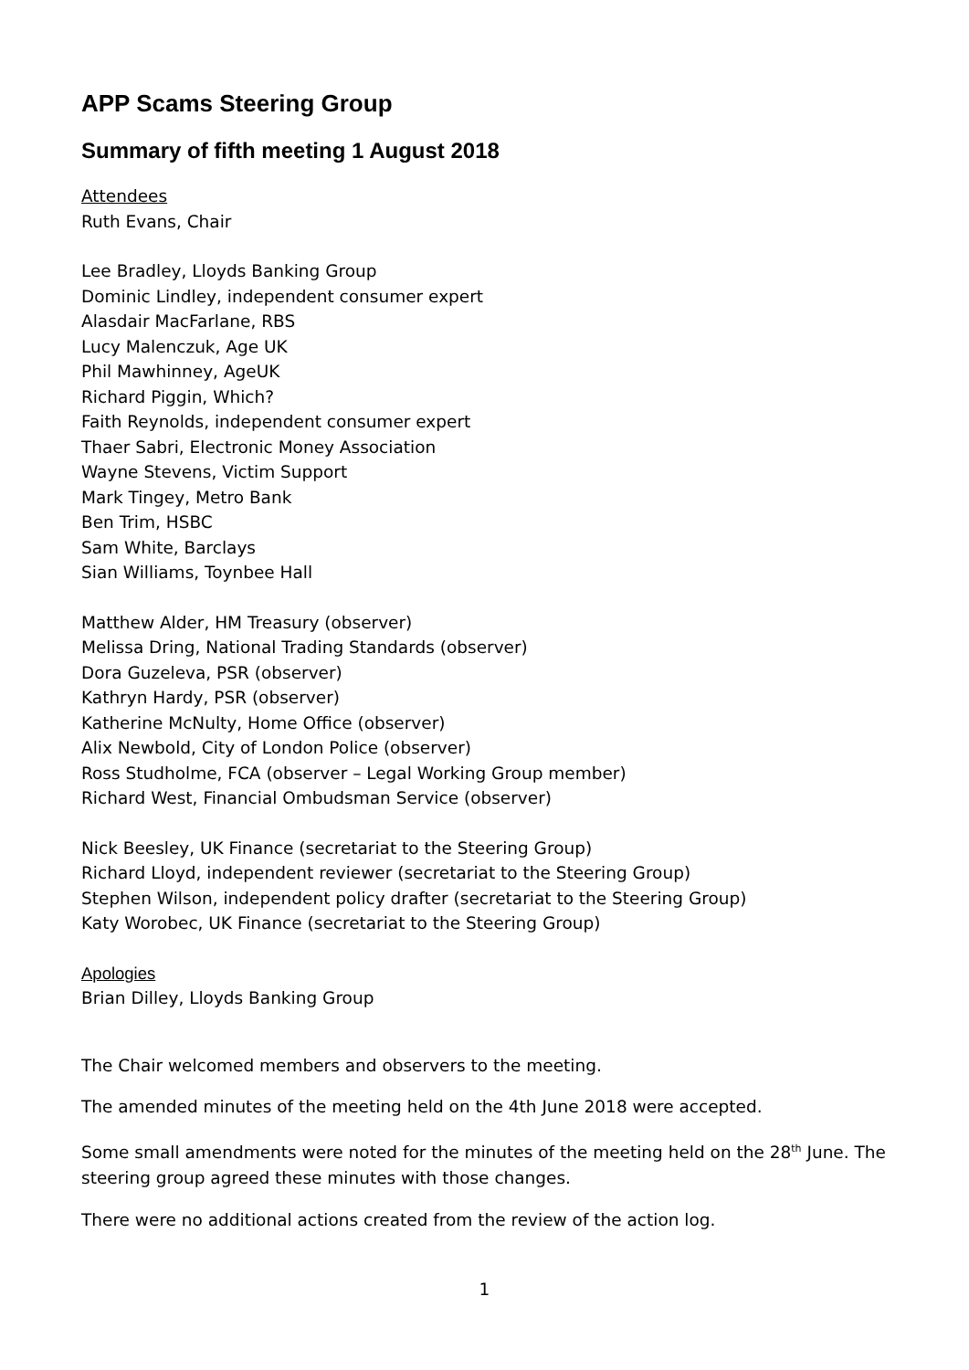APP Scams Steering Group
Summary of fifth meeting 1 August 2018
Attendees
Ruth Evans, Chair
Lee Bradley, Lloyds Banking Group
Dominic Lindley, independent consumer expert
Alasdair MacFarlane, RBS
Lucy Malenczuk, Age UK
Phil Mawhinney, AgeUK
Richard Piggin, Which?
Faith Reynolds, independent consumer expert
Thaer Sabri, Electronic Money Association
Wayne Stevens, Victim Support
Mark Tingey, Metro Bank
Ben Trim, HSBC
Sam White, Barclays
Sian Williams, Toynbee Hall
Matthew Alder, HM Treasury (observer)
Melissa Dring, National Trading Standards (observer)
Dora Guzeleva, PSR (observer)
Kathryn Hardy, PSR (observer)
Katherine McNulty, Home Office (observer)
Alix Newbold, City of London Police (observer)
Ross Studholme, FCA (observer – Legal Working Group member)
Richard West, Financial Ombudsman Service (observer)
Nick Beesley, UK Finance (secretariat to the Steering Group)
Richard Lloyd, independent reviewer (secretariat to the Steering Group)
Stephen Wilson, independent policy drafter (secretariat to the Steering Group)
Katy Worobec, UK Finance (secretariat to the Steering Group)
Apologies
Brian Dilley, Lloyds Banking Group
The Chair welcomed members and observers to the meeting.
The amended minutes of the meeting held on the 4th June 2018 were accepted.
Some small amendments were noted for the minutes of the meeting held on the 28<sup>th</sup> June. The steering group agreed these minutes with those changes.
There were no additional actions created from the review of the action log.
1